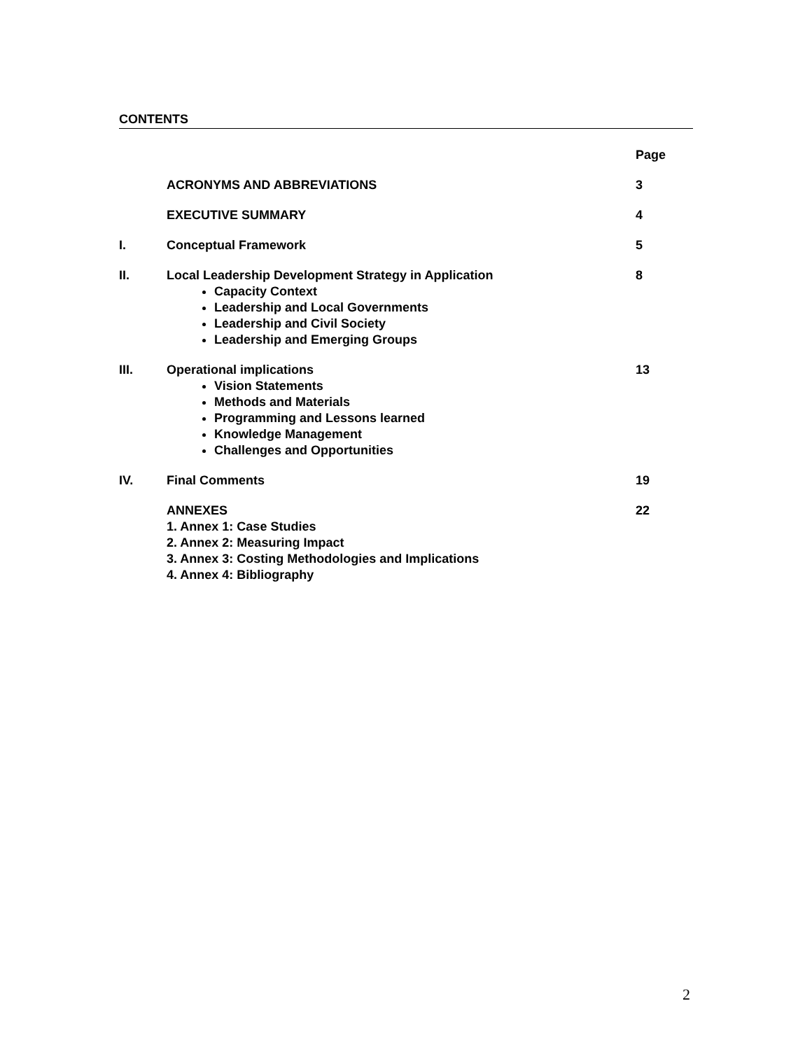CONTENTS
| | | Page |
| | ACRONYMS AND ABBREVIATIONS | 3 |
| | EXECUTIVE SUMMARY | 4 |
| I. | Conceptual Framework | 5 |
| II. | Local Leadership Development Strategy in Application Capacity Context Leadership and Local Governments Leadership and Civil Society Leadership and Emerging Groups | 8 |
| III. | Operational implications Vision Statements Methods and Materials Programming and Lessons learned Knowledge Management Challenges and Opportunities | 13 |
| IV. | Final Comments | 19 |
| | ANNEXES 1. Annex 1: Case Studies 2. Annex 2: Measuring Impact 3. Annex 3: Costing Methodologies and Implications 4. Annex 4: Bibliography | 22 |
2